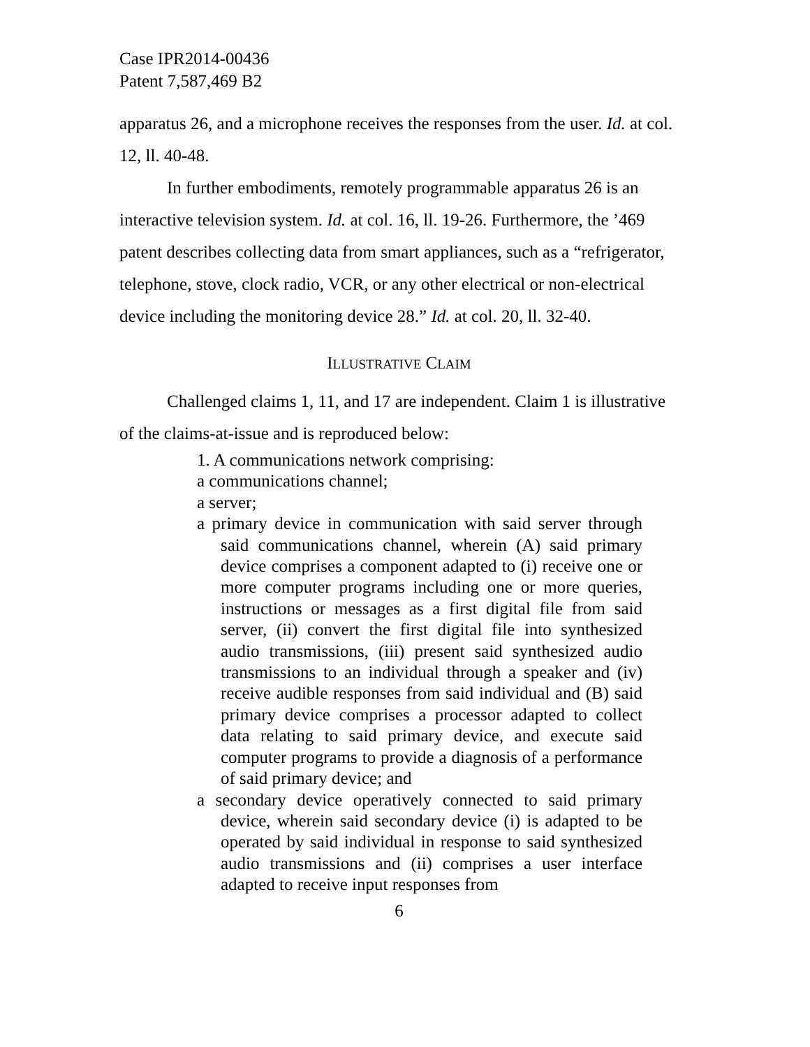Case IPR2014-00436
Patent 7,587,469 B2
apparatus 26, and a microphone receives the responses from the user. Id. at col. 12, ll. 40-48.
In further embodiments, remotely programmable apparatus 26 is an interactive television system. Id. at col. 16, ll. 19-26. Furthermore, the ’469 patent describes collecting data from smart appliances, such as a “refrigerator, telephone, stove, clock radio, VCR, or any other electrical or non-electrical device including the monitoring device 28.” Id. at col. 20, ll. 32-40.
ILLUSTRATIVE CLAIM
Challenged claims 1, 11, and 17 are independent. Claim 1 is illustrative of the claims-at-issue and is reproduced below:
1. A communications network comprising:
a communications channel;
a server;
a primary device in communication with said server through said communications channel, wherein (A) said primary device comprises a component adapted to (i) receive one or more computer programs including one or more queries, instructions or messages as a first digital file from said server, (ii) convert the first digital file into synthesized audio transmissions, (iii) present said synthesized audio transmissions to an individual through a speaker and (iv) receive audible responses from said individual and (B) said primary device comprises a processor adapted to collect data relating to said primary device, and execute said computer programs to provide a diagnosis of a performance of said primary device; and
a secondary device operatively connected to said primary device, wherein said secondary device (i) is adapted to be operated by said individual in response to said synthesized audio transmissions and (ii) comprises a user interface adapted to receive input responses from
6